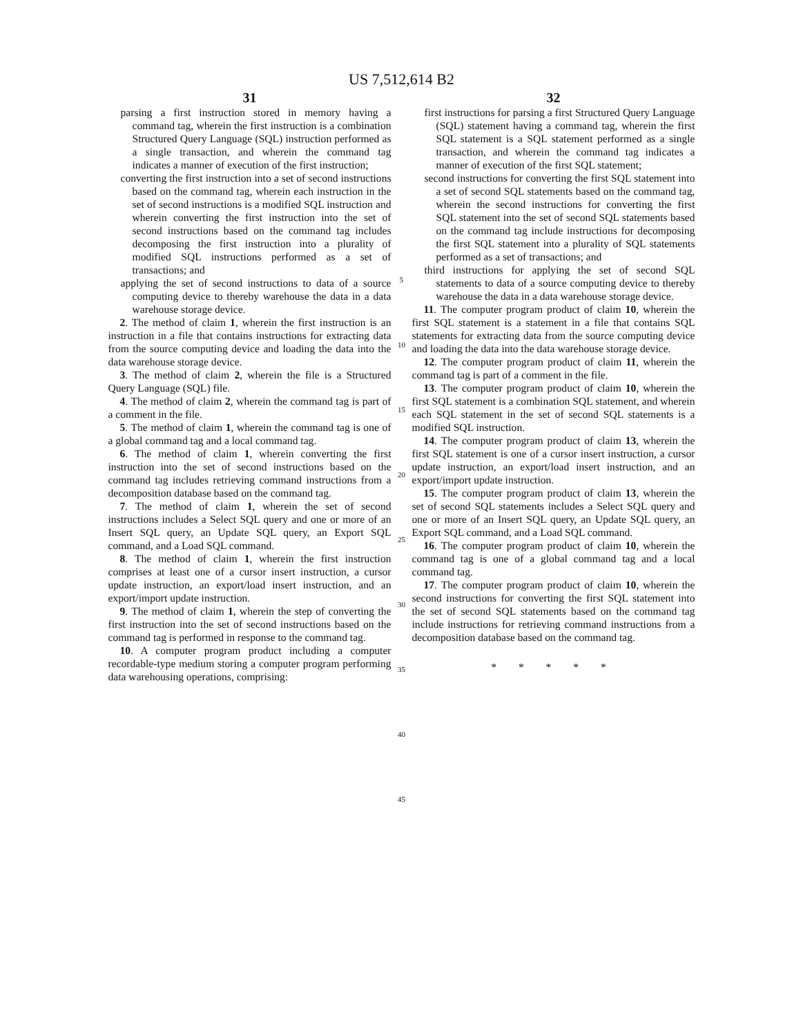US 7,512,614 B2
31
parsing a first instruction stored in memory having a command tag, wherein the first instruction is a combination Structured Query Language (SQL) instruction performed as a single transaction, and wherein the command tag indicates a manner of execution of the first instruction;
converting the first instruction into a set of second instructions based on the command tag, wherein each instruction in the set of second instructions is a modified SQL instruction and wherein converting the first instruction into the set of second instructions based on the command tag includes decomposing the first instruction into a plurality of modified SQL instructions performed as a set of transactions; and
applying the set of second instructions to data of a source computing device to thereby warehouse the data in a data warehouse storage device.
2. The method of claim 1, wherein the first instruction is an instruction in a file that contains instructions for extracting data from the source computing device and loading the data into the data warehouse storage device.
3. The method of claim 2, wherein the file is a Structured Query Language (SQL) file.
4. The method of claim 2, wherein the command tag is part of a comment in the file.
5. The method of claim 1, wherein the command tag is one of a global command tag and a local command tag.
6. The method of claim 1, wherein converting the first instruction into the set of second instructions based on the command tag includes retrieving command instructions from a decomposition database based on the command tag.
7. The method of claim 1, wherein the set of second instructions includes a Select SQL query and one or more of an Insert SQL query, an Update SQL query, an Export SQL command, and a Load SQL command.
8. The method of claim 1, wherein the first instruction comprises at least one of a cursor insert instruction, a cursor update instruction, an export/load insert instruction, and an export/import update instruction.
9. The method of claim 1, wherein the step of converting the first instruction into the set of second instructions based on the command tag is performed in response to the command tag.
10. A computer program product including a computer recordable-type medium storing a computer program performing data warehousing operations, comprising:
5
10
15
20
25
30
35
40
45
32
first instructions for parsing a first Structured Query Language (SQL) statement having a command tag, wherein the first SQL statement is a SQL statement performed as a single transaction, and wherein the command tag indicates a manner of execution of the first SQL statement;
second instructions for converting the first SQL statement into a set of second SQL statements based on the command tag, wherein the second instructions for converting the first SQL statement into the set of second SQL statements based on the command tag include instructions for decomposing the first SQL statement into a plurality of SQL statements performed as a set of transactions; and
third instructions for applying the set of second SQL statements to data of a source computing device to thereby warehouse the data in a data warehouse storage device.
11. The computer program product of claim 10, wherein the first SQL statement is a statement in a file that contains SQL statements for extracting data from the source computing device and loading the data into the data warehouse storage device.
12. The computer program product of claim 11, wherein the command tag is part of a comment in the file.
13. The computer program product of claim 10, wherein the first SQL statement is a combination SQL statement, and wherein each SQL statement in the set of second SQL statements is a modified SQL instruction.
14. The computer program product of claim 13, wherein the first SQL statement is one of a cursor insert instruction, a cursor update instruction, an export/load insert instruction, and an export/import update instruction.
15. The computer program product of claim 13, wherein the set of second SQL statements includes a Select SQL query and one or more of an Insert SQL query, an Update SQL query, an Export SQL command, and a Load SQL command.
16. The computer program product of claim 10, wherein the command tag is one of a global command tag and a local command tag.
17. The computer program product of claim 10, wherein the second instructions for converting the first SQL statement into the set of second SQL statements based on the command tag include instructions for retrieving command instructions from a decomposition database based on the command tag.
* * * * *